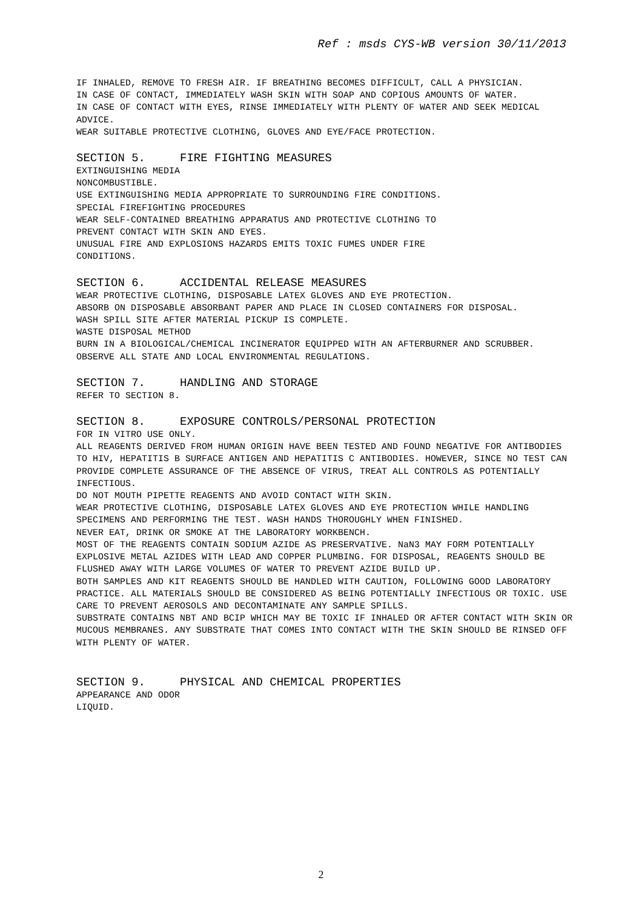Ref : msds CYS-WB version 30/11/2013
IF INHALED, REMOVE TO FRESH AIR. IF BREATHING BECOMES DIFFICULT, CALL A PHYSICIAN.
IN CASE OF CONTACT, IMMEDIATELY WASH SKIN WITH SOAP AND COPIOUS AMOUNTS OF WATER.
IN CASE OF CONTACT WITH EYES, RINSE IMMEDIATELY WITH PLENTY OF WATER AND SEEK MEDICAL ADVICE.
WEAR SUITABLE PROTECTIVE CLOTHING, GLOVES AND EYE/FACE PROTECTION.
SECTION 5. FIRE FIGHTING MEASURES
EXTINGUISHING MEDIA
NONCOMBUSTIBLE.
USE EXTINGUISHING MEDIA APPROPRIATE TO SURROUNDING FIRE CONDITIONS.
SPECIAL FIREFIGHTING PROCEDURES
WEAR SELF-CONTAINED BREATHING APPARATUS AND PROTECTIVE CLOTHING TO
PREVENT CONTACT WITH SKIN AND EYES.
UNUSUAL FIRE AND EXPLOSIONS HAZARDS EMITS TOXIC FUMES UNDER FIRE
CONDITIONS.
SECTION 6. ACCIDENTAL RELEASE MEASURES
WEAR PROTECTIVE CLOTHING, DISPOSABLE LATEX GLOVES AND EYE PROTECTION.
ABSORB ON DISPOSABLE ABSORBANT PAPER AND PLACE IN CLOSED CONTAINERS FOR DISPOSAL.
WASH SPILL SITE AFTER MATERIAL PICKUP IS COMPLETE.
WASTE DISPOSAL METHOD
BURN IN A BIOLOGICAL/CHEMICAL INCINERATOR EQUIPPED WITH AN AFTERBURNER AND SCRUBBER.
OBSERVE ALL STATE AND LOCAL ENVIRONMENTAL REGULATIONS.
SECTION 7. HANDLING AND STORAGE
REFER TO SECTION 8.
SECTION 8. EXPOSURE CONTROLS/PERSONAL PROTECTION
FOR IN VITRO USE ONLY.
ALL REAGENTS DERIVED FROM HUMAN ORIGIN HAVE BEEN TESTED AND FOUND NEGATIVE FOR ANTIBODIES TO HIV, HEPATITIS B SURFACE ANTIGEN AND HEPATITIS C ANTIBODIES. HOWEVER, SINCE NO TEST CAN PROVIDE COMPLETE ASSURANCE OF THE ABSENCE OF VIRUS, TREAT ALL CONTROLS AS POTENTIALLY INFECTIOUS.
DO NOT MOUTH PIPETTE REAGENTS AND AVOID CONTACT WITH SKIN.
WEAR PROTECTIVE CLOTHING, DISPOSABLE LATEX GLOVES AND EYE PROTECTION WHILE HANDLING SPECIMENS AND PERFORMING THE TEST. WASH HANDS THOROUGHLY WHEN FINISHED.
NEVER EAT, DRINK OR SMOKE AT THE LABORATORY WORKBENCH.
MOST OF THE REAGENTS CONTAIN SODIUM AZIDE AS PRESERVATIVE. NaN3 MAY FORM POTENTIALLY EXPLOSIVE METAL AZIDES WITH LEAD AND COPPER PLUMBING. FOR DISPOSAL, REAGENTS SHOULD BE FLUSHED AWAY WITH LARGE VOLUMES OF WATER TO PREVENT AZIDE BUILD UP.
BOTH SAMPLES AND KIT REAGENTS SHOULD BE HANDLED WITH CAUTION, FOLLOWING GOOD LABORATORY PRACTICE. ALL MATERIALS SHOULD BE CONSIDERED AS BEING POTENTIALLY INFECTIOUS OR TOXIC. USE CARE TO PREVENT AEROSOLS AND DECONTAMINATE ANY SAMPLE SPILLS.
SUBSTRATE CONTAINS NBT AND BCIP WHICH MAY BE TOXIC IF INHALED OR AFTER CONTACT WITH SKIN OR MUCOUS MEMBRANES. ANY SUBSTRATE THAT COMES INTO CONTACT WITH THE SKIN SHOULD BE RINSED OFF WITH PLENTY OF WATER.
SECTION 9. PHYSICAL AND CHEMICAL PROPERTIES
APPEARANCE AND ODOR
LIQUID.
2